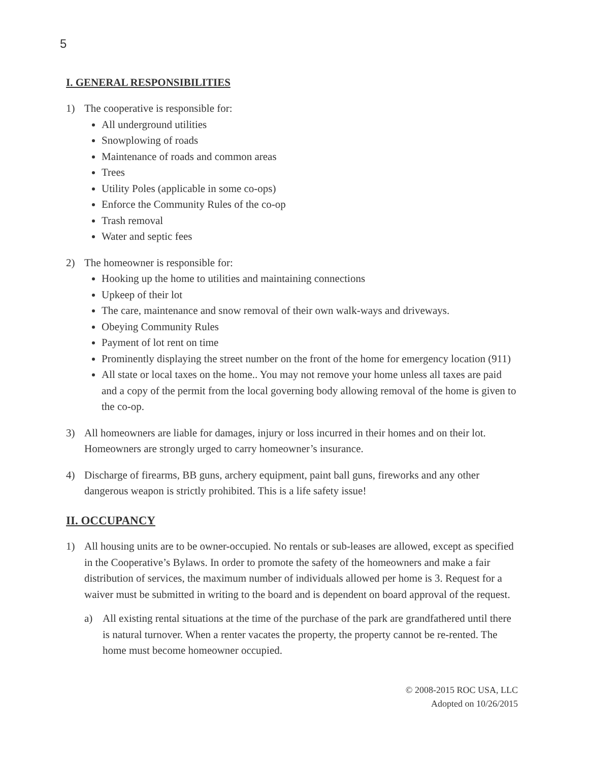5
I. GENERAL RESPONSIBILITIES
1) The cooperative is responsible for:
All underground utilities
Snowplowing of roads
Maintenance of roads and common areas
Trees
Utility Poles (applicable in some co-ops)
Enforce the Community Rules of the co-op
Trash removal
Water and septic fees
2) The homeowner is responsible for:
Hooking up the home to utilities and maintaining connections
Upkeep of their lot
The care, maintenance and snow removal of their own walk-ways and driveways.
Obeying Community Rules
Payment of lot rent on time
Prominently displaying the street number on the front of the home for emergency location (911)
All state or local taxes on the home.. You may not remove your home unless all taxes are paid and a copy of the permit from the local governing body allowing removal of the home is given to the co-op.
3) All homeowners are liable for damages, injury or loss incurred in their homes and on their lot. Homeowners are strongly urged to carry homeowner’s insurance.
4) Discharge of firearms, BB guns, archery equipment, paint ball guns, fireworks and any other dangerous weapon is strictly prohibited. This is a life safety issue!
II. OCCUPANCY
1) All housing units are to be owner-occupied. No rentals or sub-leases are allowed, except as specified in the Cooperative’s Bylaws. In order to promote the safety of the homeowners and make a fair distribution of services, the maximum number of individuals allowed per home is 3. Request for a waiver must be submitted in writing to the board and is dependent on board approval of the request.
a) All existing rental situations at the time of the purchase of the park are grandfathered until there is natural turnover. When a renter vacates the property, the property cannot be re-rented. The home must become homeowner occupied.
© 2008-2015 ROC USA, LLC
Adopted on 10/26/2015